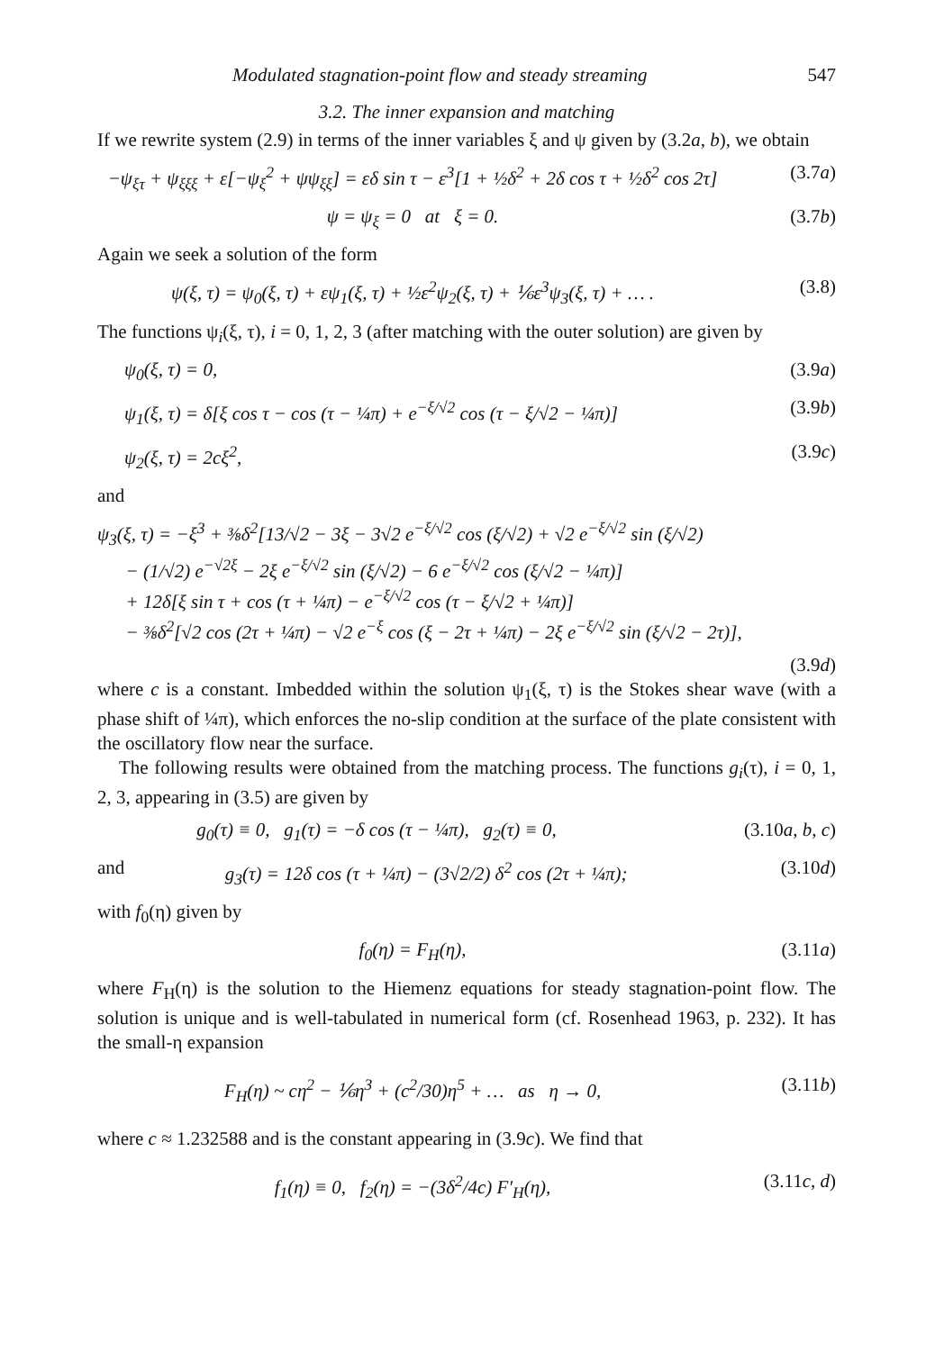Modulated stagnation-point flow and steady streaming 547
3.2. The inner expansion and matching
If we rewrite system (2.9) in terms of the inner variables ξ and ψ given by (3.2a, b), we obtain
−ψ<sub>ξτ</sub> + ψ<sub>ξξξ</sub> + ε[−ψ<sub>ξ</sub><sup>2</sup> + ψψ<sub>ξξ</sub>] = εδ sin τ − ε<sup>3</sup>[1 + ½δ<sup>2</sup> + 2δ cos τ + ½δ<sup>2</sup> cos 2τ] (3.7a)
ψ = ψ<sub>ξ</sub> = 0 at ξ = 0. (3.7b)
Again we seek a solution of the form
ψ(ξ, τ) = ψ<sub>0</sub>(ξ, τ) + εψ<sub>1</sub>(ξ, τ) + ½ε<sup>2</sup>ψ<sub>2</sub>(ξ, τ) + ⅙ε<sup>3</sup>ψ<sub>3</sub>(ξ, τ) + … . (3.8)
The functions ψ<sub>i</sub>(ξ, τ), i = 0, 1, 2, 3 (after matching with the outer solution) are given by
ψ<sub>0</sub>(ξ, τ) = 0, (3.9a)
ψ<sub>1</sub>(ξ, τ) = δ[ξ cos τ − cos (τ − ¼π) + e<sup>−ξ/√2</sup> cos (τ − ξ/√2 − ¼π)] (3.9b)
ψ<sub>2</sub>(ξ, τ) = 2cξ<sup>2</sup>, (3.9c)
and
ψ<sub>3</sub>(ξ, τ) = −ξ<sup>3</sup> + ⅜δ<sup>2</sup>[13/√2 − 3ξ − 3√2 e<sup>−ξ/√2</sup> cos (ξ/√2) + √2 e<sup>−ξ/√2</sup> sin (ξ/√2)
− (1/√2) e<sup>−√2ξ</sup> − 2ξ e<sup>−ξ/√2</sup> sin (ξ/√2) − 6 e<sup>−ξ/√2</sup> cos (ξ/√2 − ¼π)]
+ 12δ[ξ sin τ + cos (τ + ¼π) − e<sup>−ξ/√2</sup> cos (τ − ξ/√2 + ¼π)]
− ⅜δ<sup>2</sup>[√2 cos (2τ + ¼π) − √2 e<sup>−ξ</sup> cos (ξ − 2τ + ¼π) − 2ξ e<sup>−ξ/√2</sup> sin (ξ/√2 − 2τ)],
(3.9d)
where c is a constant. Imbedded within the solution ψ<sub>1</sub>(ξ, τ) is the Stokes shear wave (with a phase shift of ¼π), which enforces the no-slip condition at the surface of the plate consistent with the oscillatory flow near the surface.
The following results were obtained from the matching process. The functions g<sub>i</sub>(τ), i = 0, 1, 2, 3, appearing in (3.5) are given by
g<sub>0</sub>(τ) ≡ 0, g<sub>1</sub>(τ) = −δ cos (τ − ¼π), g<sub>2</sub>(τ) ≡ 0, (3.10a, b, c)
and g<sub>3</sub>(τ) = 12δ cos (τ + ¼π) − (3√2/2) δ<sup>2</sup> cos (2τ + ¼π); (3.10d)
with f<sub>0</sub>(η) given by
f<sub>0</sub>(η) = F<sub>H</sub>(η), (3.11a)
where F<sub>H</sub>(η) is the solution to the Hiemenz equations for steady stagnation-point flow. The solution is unique and is well-tabulated in numerical form (cf. Rosenhead 1963, p. 232). It has the small-η expansion
F<sub>H</sub>(η) ~ cη<sup>2</sup> − ⅙η<sup>3</sup> + (c<sup>2</sup>/30)η<sup>5</sup> + … as η → 0, (3.11b)
where c ≈ 1.232588 and is the constant appearing in (3.9c). We find that
f<sub>1</sub>(η) ≡ 0, f<sub>2</sub>(η) = −(3δ<sup>2</sup>/4c) F′<sub>H</sub>(η), (3.11c, d)